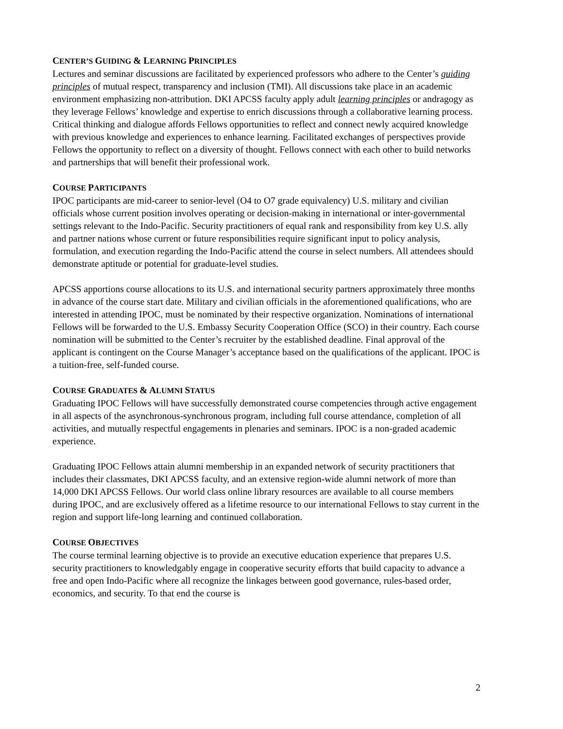CENTER’S GUIDING & LEARNING PRINCIPLES
Lectures and seminar discussions are facilitated by experienced professors who adhere to the Center’s guiding principles of mutual respect, transparency and inclusion (TMI). All discussions take place in an academic environment emphasizing non-attribution. DKI APCSS faculty apply adult learning principles or andragogy as they leverage Fellows’ knowledge and expertise to enrich discussions through a collaborative learning process. Critical thinking and dialogue affords Fellows opportunities to reflect and connect newly acquired knowledge with previous knowledge and experiences to enhance learning. Facilitated exchanges of perspectives provide Fellows the opportunity to reflect on a diversity of thought. Fellows connect with each other to build networks and partnerships that will benefit their professional work.
COURSE PARTICIPANTS
IPOC participants are mid-career to senior-level (O4 to O7 grade equivalency) U.S. military and civilian officials whose current position involves operating or decision-making in international or inter-governmental settings relevant to the Indo-Pacific. Security practitioners of equal rank and responsibility from key U.S. ally and partner nations whose current or future responsibilities require significant input to policy analysis, formulation, and execution regarding the Indo-Pacific attend the course in select numbers. All attendees should demonstrate aptitude or potential for graduate-level studies.
APCSS apportions course allocations to its U.S. and international security partners approximately three months in advance of the course start date. Military and civilian officials in the aforementioned qualifications, who are interested in attending IPOC, must be nominated by their respective organization. Nominations of international Fellows will be forwarded to the U.S. Embassy Security Cooperation Office (SCO) in their country. Each course nomination will be submitted to the Center’s recruiter by the established deadline. Final approval of the applicant is contingent on the Course Manager’s acceptance based on the qualifications of the applicant. IPOC is a tuition-free, self-funded course.
COURSE GRADUATES & ALUMNI STATUS
Graduating IPOC Fellows will have successfully demonstrated course competencies through active engagement in all aspects of the asynchronous-synchronous program, including full course attendance, completion of all activities, and mutually respectful engagements in plenaries and seminars. IPOC is a non-graded academic experience.
Graduating IPOC Fellows attain alumni membership in an expanded network of security practitioners that includes their classmates, DKI APCSS faculty, and an extensive region-wide alumni network of more than 14,000 DKI APCSS Fellows. Our world class online library resources are available to all course members during IPOC, and are exclusively offered as a lifetime resource to our international Fellows to stay current in the region and support life-long learning and continued collaboration.
COURSE OBJECTIVES
The course terminal learning objective is to provide an executive education experience that prepares U.S. security practitioners to knowledgably engage in cooperative security efforts that build capacity to advance a free and open Indo-Pacific where all recognize the linkages between good governance, rules-based order, economics, and security. To that end the course is
2